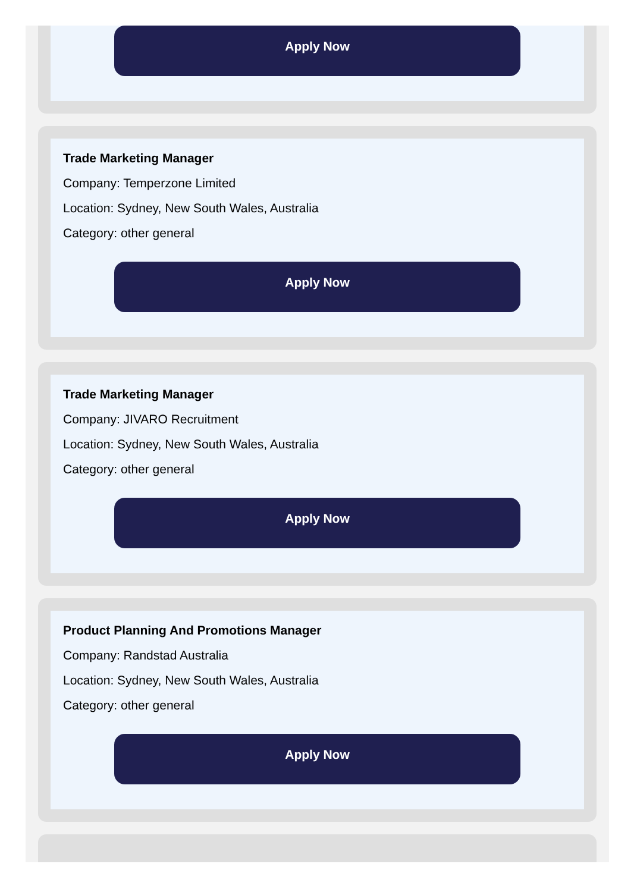Apply Now
Trade Marketing Manager
Company: Temperzone Limited
Location: Sydney, New South Wales, Australia
Category: other general
Apply Now
Trade Marketing Manager
Company: JIVARO Recruitment
Location: Sydney, New South Wales, Australia
Category: other general
Apply Now
Product Planning And Promotions Manager
Company: Randstad Australia
Location: Sydney, New South Wales, Australia
Category: other general
Apply Now